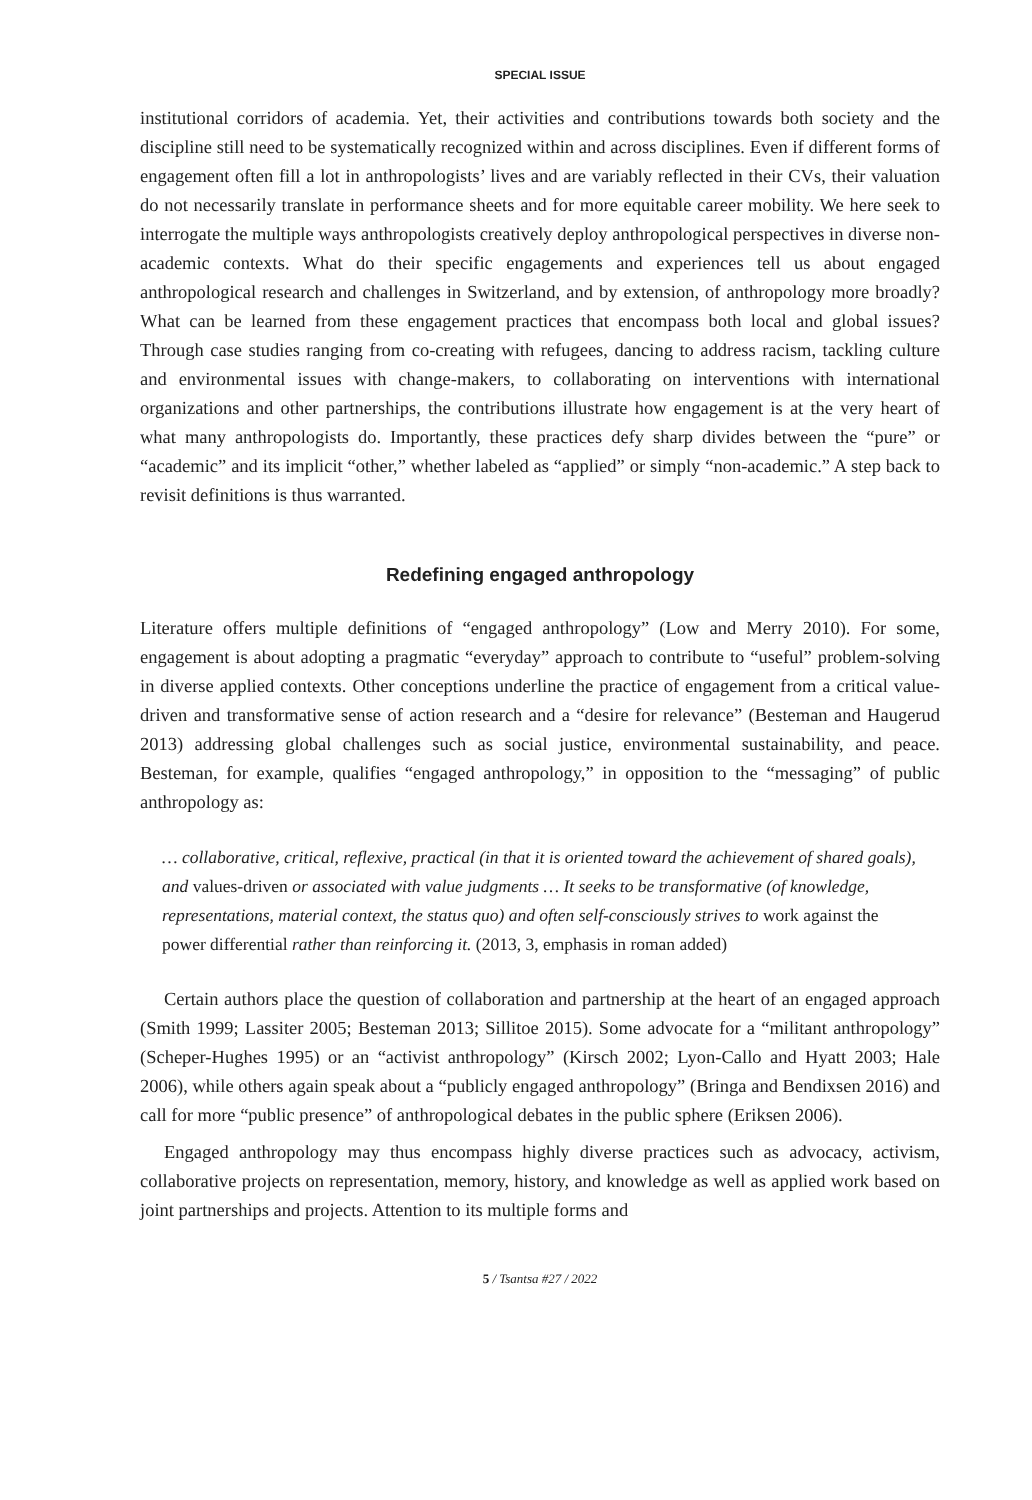SPECIAL ISSUE
institutional corridors of academia. Yet, their activities and contributions towards both society and the discipline still need to be systematically recognized within and across disciplines. Even if different forms of engagement often fill a lot in anthropologists’ lives and are variably reflected in their CVs, their valuation do not necessarily translate in performance sheets and for more equitable career mobility. We here seek to interrogate the multiple ways anthropologists creatively deploy anthropological perspectives in diverse non-academic contexts. What do their specific engagements and experiences tell us about engaged anthropological research and challenges in Switzerland, and by extension, of anthropology more broadly? What can be learned from these engagement practices that encompass both local and global issues? Through case studies ranging from co-creating with refugees, dancing to address racism, tackling culture and environmental issues with change-makers, to collaborating on interventions with international organizations and other partnerships, the contributions illustrate how engagement is at the very heart of what many anthropologists do. Importantly, these practices defy sharp divides between the “pure” or “academic” and its implicit “other,” whether labeled as “applied” or simply “non-academic.” A step back to revisit definitions is thus warranted.
Redefining engaged anthropology
Literature offers multiple definitions of “engaged anthropology” (Low and Merry 2010). For some, engagement is about adopting a pragmatic “everyday” approach to contribute to “useful” problem-solving in diverse applied contexts. Other conceptions underline the practice of engagement from a critical value-driven and transformative sense of action research and a “desire for relevance” (Besteman and Haugerud 2013) addressing global challenges such as social justice, environmental sustainability, and peace. Besteman, for example, qualifies “engaged anthropology,” in opposition to the “messaging” of public anthropology as:
… collaborative, critical, reflexive, practical (in that it is oriented toward the achievement of shared goals), and values-driven or associated with value judgments … It seeks to be transformative (of knowledge, representations, material context, the status quo) and often self-consciously strives to work against the power differential rather than reinforcing it. (2013, 3, emphasis in roman added)
Certain authors place the question of collaboration and partnership at the heart of an engaged approach (Smith 1999; Lassiter 2005; Besteman 2013; Sillitoe 2015). Some advocate for a “militant anthropology” (Scheper-Hughes 1995) or an “activist anthropology” (Kirsch 2002; Lyon-Callo and Hyatt 2003; Hale 2006), while others again speak about a “publicly engaged anthropology” (Bringa and Bendixsen 2016) and call for more “public presence” of anthropological debates in the public sphere (Eriksen 2006).
Engaged anthropology may thus encompass highly diverse practices such as advocacy, activism, collaborative projects on representation, memory, history, and knowledge as well as applied work based on joint partnerships and projects. Attention to its multiple forms and
5 / Tsantsa #27 / 2022